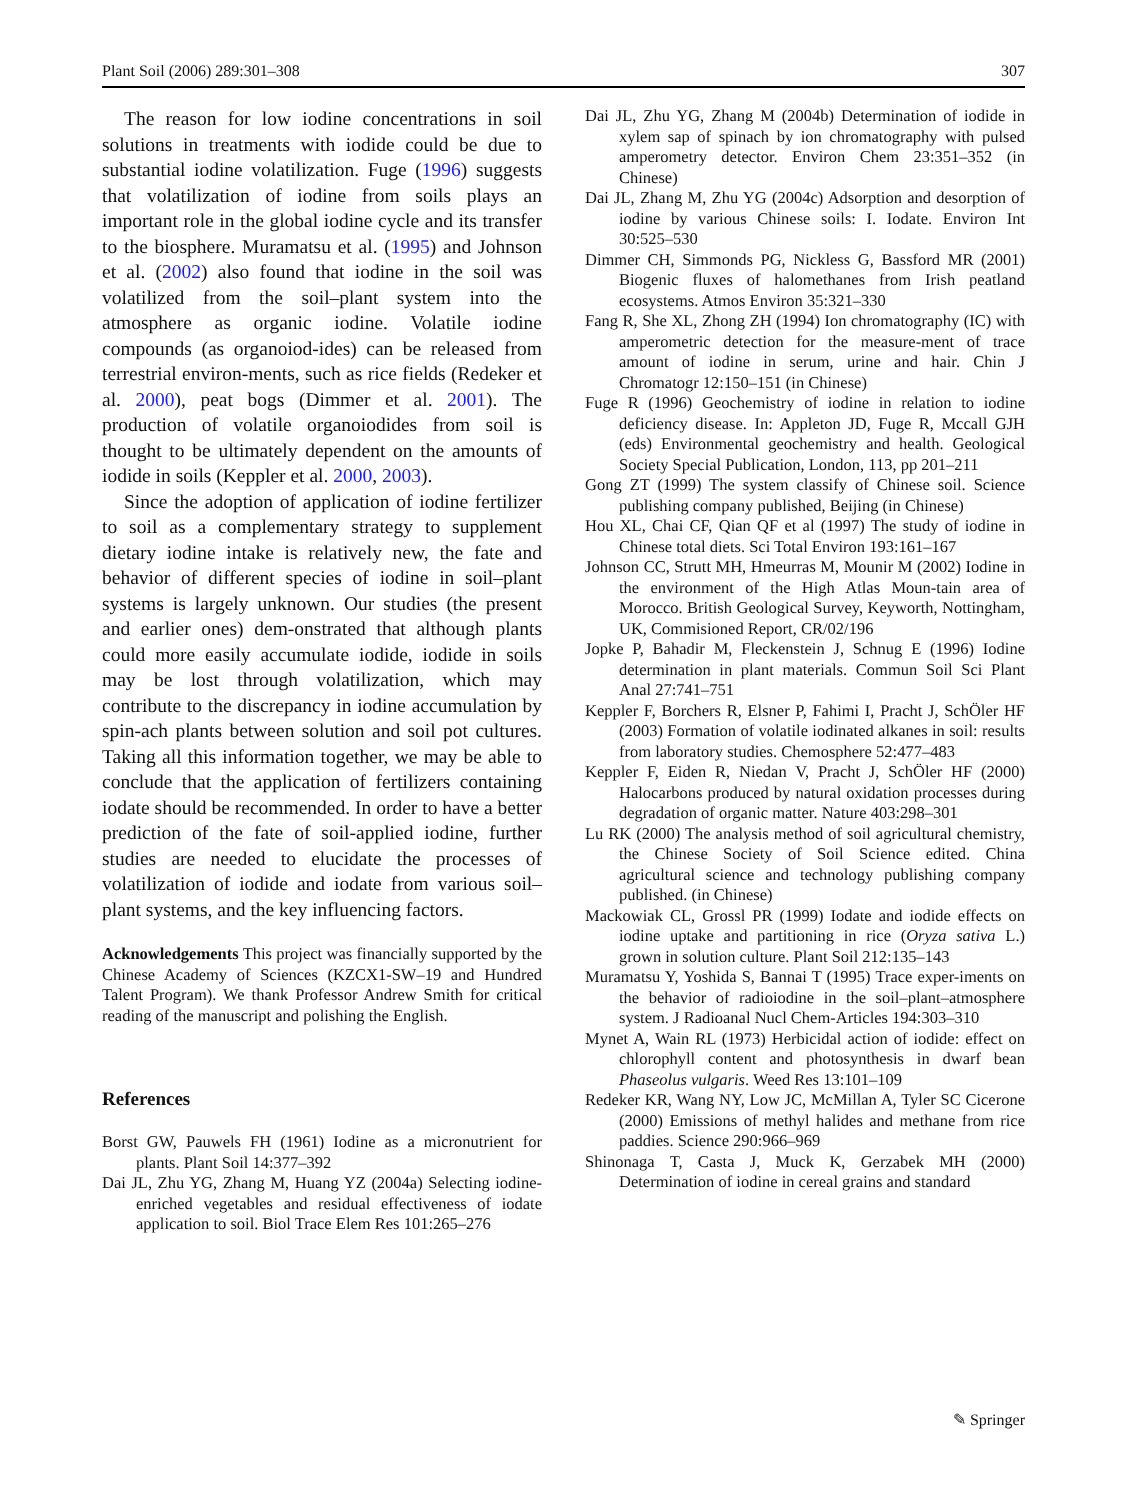Plant Soil (2006) 289:301–308 307
The reason for low iodine concentrations in soil solutions in treatments with iodide could be due to substantial iodine volatilization. Fuge (1996) suggests that volatilization of iodine from soils plays an important role in the global iodine cycle and its transfer to the biosphere. Muramatsu et al. (1995) and Johnson et al. (2002) also found that iodine in the soil was volatilized from the soil–plant system into the atmosphere as organic iodine. Volatile iodine compounds (as organoiod-ides) can be released from terrestrial environ-ments, such as rice fields (Redeker et al. 2000), peat bogs (Dimmer et al. 2001). The production of volatile organoiodides from soil is thought to be ultimately dependent on the amounts of iodide in soils (Keppler et al. 2000, 2003).
Since the adoption of application of iodine fertilizer to soil as a complementary strategy to supplement dietary iodine intake is relatively new, the fate and behavior of different species of iodine in soil–plant systems is largely unknown. Our studies (the present and earlier ones) dem-onstrated that although plants could more easily accumulate iodide, iodide in soils may be lost through volatilization, which may contribute to the discrepancy in iodine accumulation by spin-ach plants between solution and soil pot cultures. Taking all this information together, we may be able to conclude that the application of fertilizers containing iodate should be recommended. In order to have a better prediction of the fate of soil-applied iodine, further studies are needed to elucidate the processes of volatilization of iodide and iodate from various soil–plant systems, and the key influencing factors.
Acknowledgements This project was financially supported by the Chinese Academy of Sciences (KZCX1-SW–19 and Hundred Talent Program). We thank Professor Andrew Smith for critical reading of the manuscript and polishing the English.
References
Borst GW, Pauwels FH (1961) Iodine as a micronutrient for plants. Plant Soil 14:377–392
Dai JL, Zhu YG, Zhang M, Huang YZ (2004a) Selecting iodine-enriched vegetables and residual effectiveness of iodate application to soil. Biol Trace Elem Res 101:265–276
Dai JL, Zhu YG, Zhang M (2004b) Determination of iodide in xylem sap of spinach by ion chromatography with pulsed amperometry detector. Environ Chem 23:351–352 (in Chinese)
Dai JL, Zhang M, Zhu YG (2004c) Adsorption and desorption of iodine by various Chinese soils: I. Iodate. Environ Int 30:525–530
Dimmer CH, Simmonds PG, Nickless G, Bassford MR (2001) Biogenic fluxes of halomethanes from Irish peatland ecosystems. Atmos Environ 35:321–330
Fang R, She XL, Zhong ZH (1994) Ion chromatography (IC) with amperometric detection for the measure-ment of trace amount of iodine in serum, urine and hair. Chin J Chromatogr 12:150–151 (in Chinese)
Fuge R (1996) Geochemistry of iodine in relation to iodine deficiency disease. In: Appleton JD, Fuge R, Mccall GJH (eds) Environmental geochemistry and health. Geological Society Special Publication, London, 113, pp 201–211
Gong ZT (1999) The system classify of Chinese soil. Science publishing company published, Beijing (in Chinese)
Hou XL, Chai CF, Qian QF et al (1997) The study of iodine in Chinese total diets. Sci Total Environ 193:161–167
Johnson CC, Strutt MH, Hmeurras M, Mounir M (2002) Iodine in the environment of the High Atlas Moun-tain area of Morocco. British Geological Survey, Keyworth, Nottingham, UK, Commisioned Report, CR/02/196
Jopke P, Bahadir M, Fleckenstein J, Schnug E (1996) Iodine determination in plant materials. Commun Soil Sci Plant Anal 27:741–751
Keppler F, Borchers R, Elsner P, Fahimi I, Pracht J, SchÖler HF (2003) Formation of volatile iodinated alkanes in soil: results from laboratory studies. Chemosphere 52:477–483
Keppler F, Eiden R, Niedan V, Pracht J, SchÖler HF (2000) Halocarbons produced by natural oxidation processes during degradation of organic matter. Nature 403:298–301
Lu RK (2000) The analysis method of soil agricultural chemistry, the Chinese Society of Soil Science edited. China agricultural science and technology publishing company published. (in Chinese)
Mackowiak CL, Grossl PR (1999) Iodate and iodide effects on iodine uptake and partitioning in rice (Oryza sativa L.) grown in solution culture. Plant Soil 212:135–143
Muramatsu Y, Yoshida S, Bannai T (1995) Trace exper-iments on the behavior of radioiodine in the soil–plant–atmosphere system. J Radioanal Nucl Chem-Articles 194:303–310
Mynet A, Wain RL (1973) Herbicidal action of iodide: effect on chlorophyll content and photosynthesis in dwarf bean Phaseolus vulgaris. Weed Res 13:101–109
Redeker KR, Wang NY, Low JC, McMillan A, Tyler SC Cicerone (2000) Emissions of methyl halides and methane from rice paddies. Science 290:966–969
Shinonaga T, Casta J, Muck K, Gerzabek MH (2000) Determination of iodine in cereal grains and standard
✎ Springer